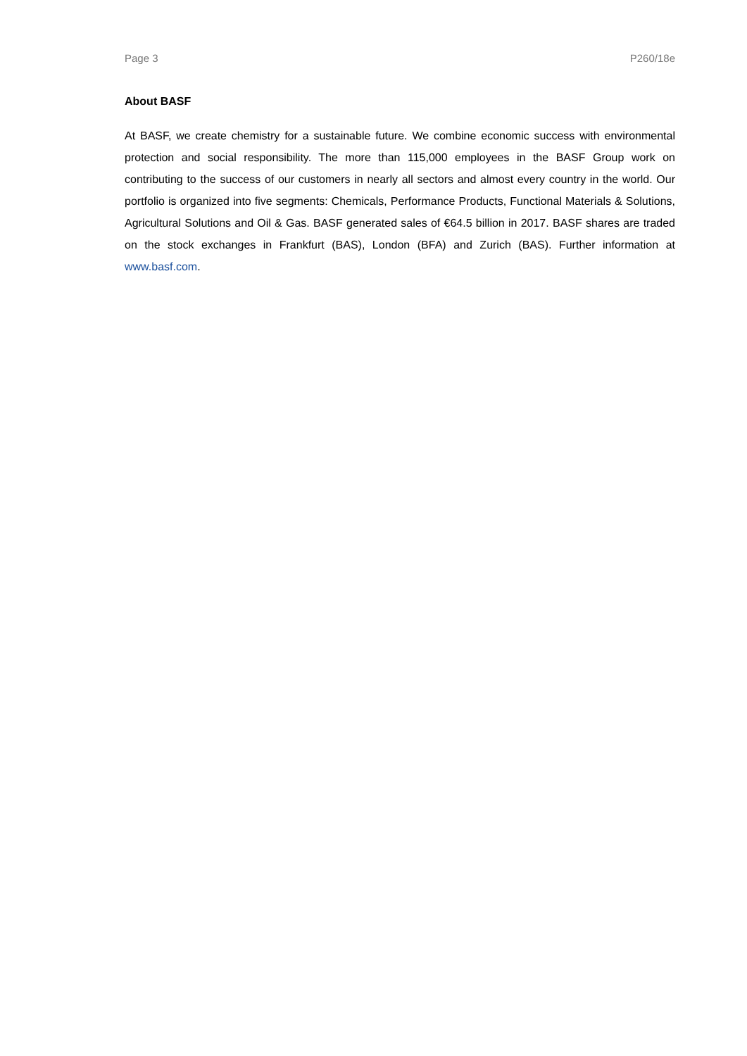Page 3 P260/18e
About BASF
At BASF, we create chemistry for a sustainable future. We combine economic success with environmental protection and social responsibility. The more than 115,000 employees in the BASF Group work on contributing to the success of our customers in nearly all sectors and almost every country in the world. Our portfolio is organized into five segments: Chemicals, Performance Products, Functional Materials & Solutions, Agricultural Solutions and Oil & Gas. BASF generated sales of €64.5 billion in 2017. BASF shares are traded on the stock exchanges in Frankfurt (BAS), London (BFA) and Zurich (BAS). Further information at www.basf.com.